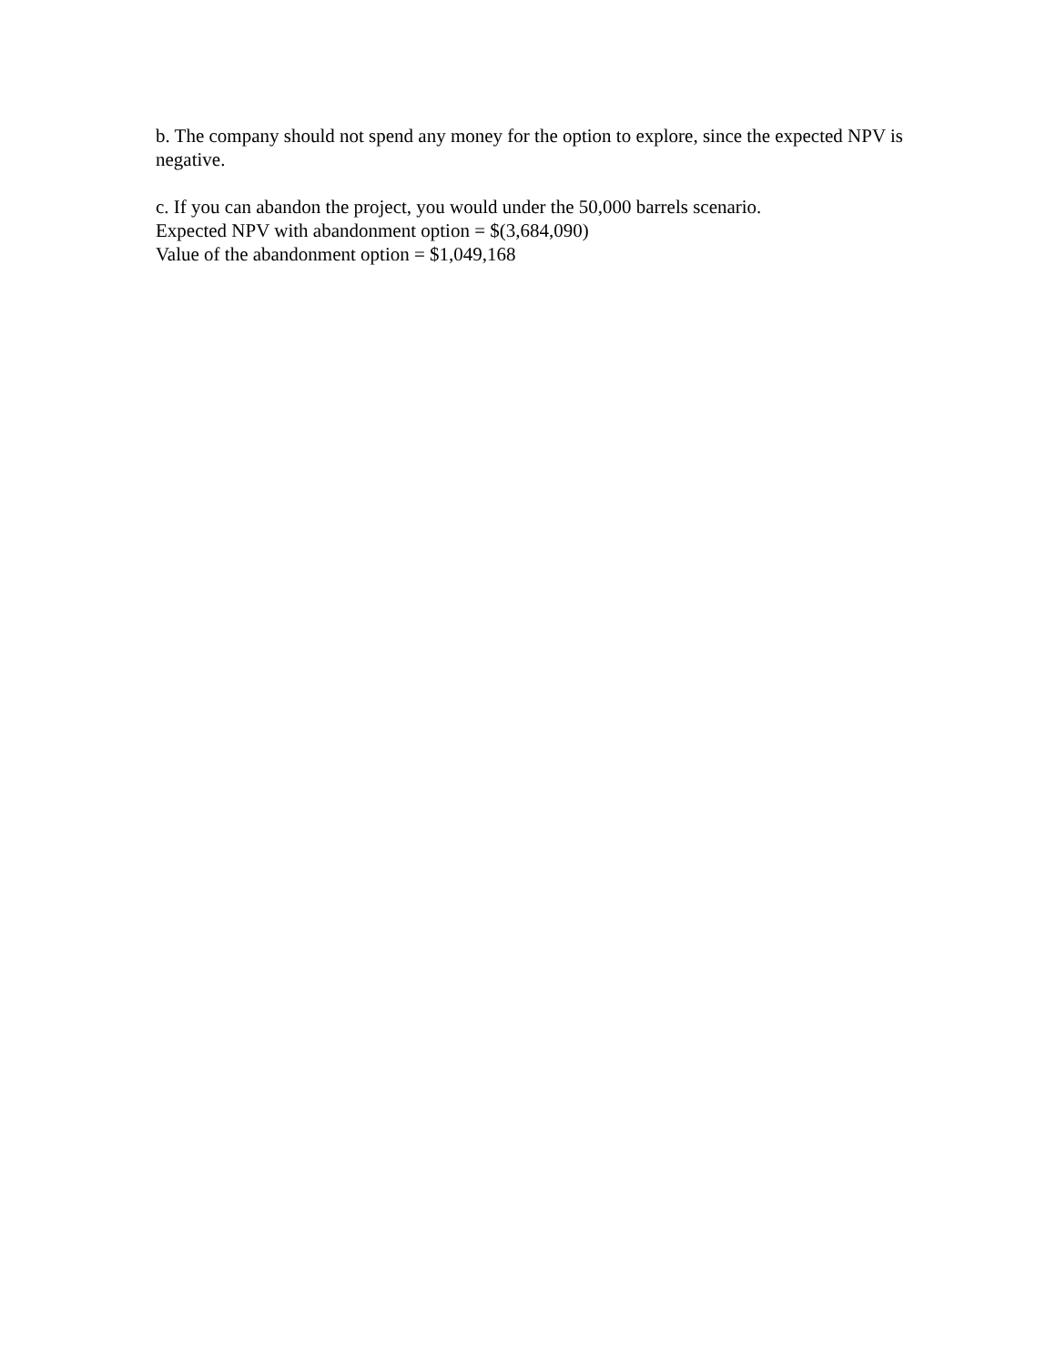b. The company should not spend any money for the option to explore, since the expected NPV is negative.
c. If you can abandon the project, you would under the 50,000 barrels scenario.
Expected NPV with abandonment option = $(3,684,090)
Value of the abandonment option = $1,049,168